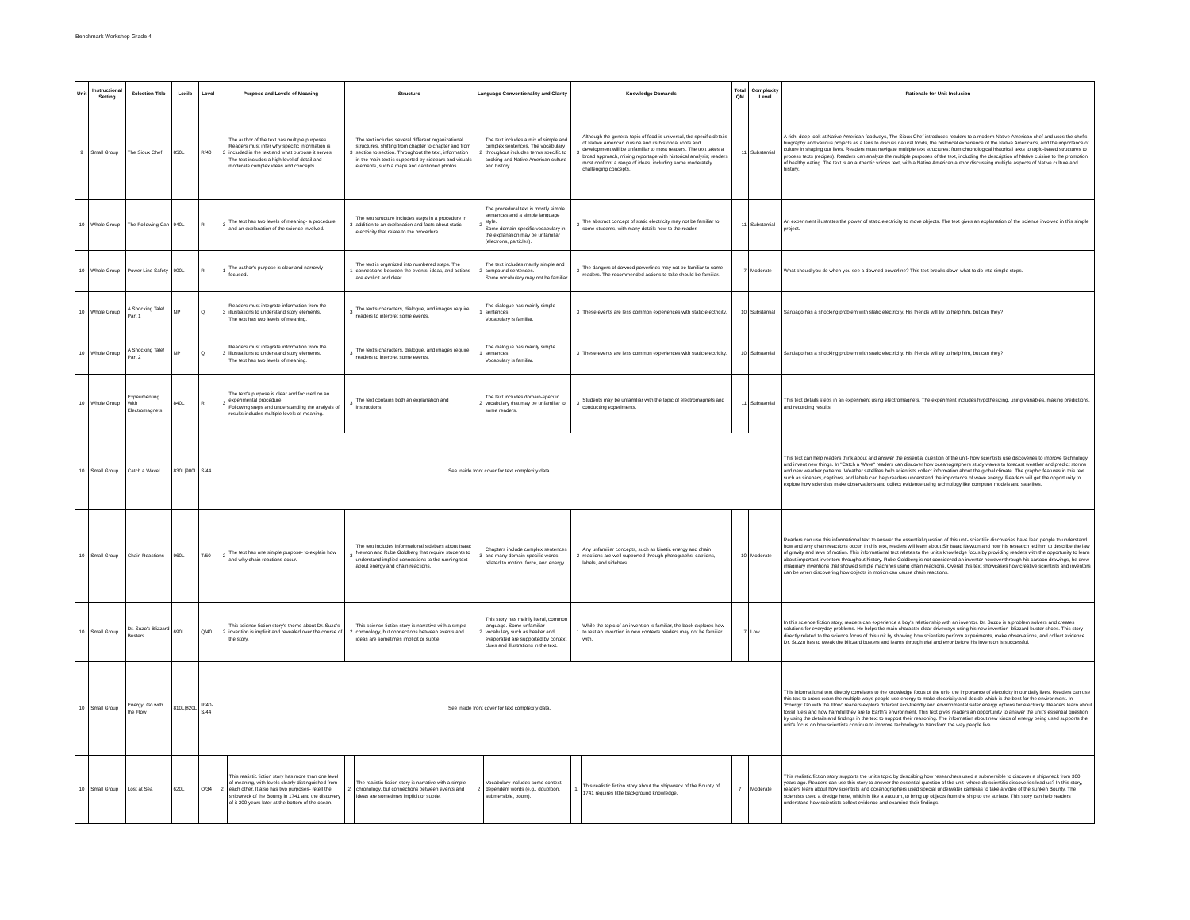Benchmark Workshop Grade 4
| Unit | Instructional Setting | Selection Title | Lexile | Level | Purpose and Levels of Meaning | | Structure | | Language Conventionality and Clarity | | Knowledge Demands | | Total QM | Complexity Level | Rationale for Unit Inclusion |
| --- | --- | --- | --- | --- | --- | --- | --- | --- | --- | --- | --- | --- | --- | --- | --- |
| 9 | Small Group | The Sioux Chef | 850L | R/40 | 3 | The author of the text has multiple purposes. Readers must infer why specific information is included in the text and what purpose it serves. The text includes a high level of detail and moderate complex ideas and concepts. | 3 | The text includes several different organizational structures, shifting from chapter to chapter and from section to section. Throughout the text, information in the main text is supported by sidebars and visuals elements, such a maps and captioned photos. | 2 | The text includes a mix of simple and complex sentences. The vocabulary throughout includes terms specific to cooking and Native American culture and history. | 3 | Although the general topic of food is universal, the specific details of Native American cuisine and its historical roots and development will be unfamiliar to most readers. The text takes a broad approach, mixing reportage with historical analysis; readers most confront a range of ideas, including some moderately challenging concepts. | 11 | Substantial | A rich, deep look at Native American foodways, The Sioux Chef introduces readers to a modern Native American chef and uses the chef's biography and various projects as a lens to discuss natural foods, the historical experience of the Native Americans, and the importance of culture in shaping our lives. Readers must navigate multiple text structures: from chronological historical texts to topic-based structures to process texts (recipes). Readers can analyze the multiple purposes of the text, including the description of Native cuisine to the promotion of healthy eating. The text is an authentic voices text, with a Native American author discussing multiple aspects of Native culture and history. |
| 10 | Whole Group | The Following Can | 940L | R | 3 | The text has two levels of meaning- a procedure and an explanation of the science involved. | 3 | The text structure includes steps in a procedure in addition to an explanation and facts about static electricity that relate to the procedure. | 2 | The procedural text is mostly simple sentences and a simple language style. Some domain-specific vocabulary in the explanation may be unfamiliar (electrons, particles). | 3 | The abstract concept of static electricity may not be familiar to some students, with many details new to the reader. | 11 | Substantial | An experiment illustrates the power of static electricity to move objects. The text gives an explanation of the science involved in this simple project. |
| 10 | Whole Group | Power Line Safety | 900L | R | 1 | The author's purpose is clear and narrowly focused. | 1 | The text is organized into numbered steps. The connections between the events, ideas, and actions are explicit and clear. | 2 | The text includes mainly simple and compound sentences. Some vocabulary may not be familiar. | 3 | The dangers of downed powerlines may not be familiar to some readers. The recommended actions to take should be familiar. | 7 | Moderate | What should you do when you see a downed powerline? This text breaks down what to do into simple steps. |
| 10 | Whole Group | A Shocking Tale! Part 1 | NP | Q | 3 | Readers must integrate information from the illustrations to understand story elements. The text has two levels of meaning. | 3 | The text's characters, dialogue, and images require readers to interpret some events. | 1 | The dialogue has mainly simple sentences. Vocabulary is familiar. | 3 | These events are less common experiences with static electricity. | 10 | Substantial | Santiago has a shocking problem with static electricity. His friends will try to help him, but can they? |
| 10 | Whole Group | A Shocking Tale! Part 2 | NP | Q | 3 | Readers must integrate information from the illustrations to understand story elements. The text has two levels of meaning. | 3 | The text's characters, dialogue, and images require readers to interpret some events. | 1 | The dialogue has mainly simple sentences. Vocabulary is familiar. | 3 | These events are less common experiences with static electricity. | 10 | Substantial | Santiago has a shocking problem with static electricity. His friends will try to help him, but can they? |
| 10 | Whole Group | Experimenting With Electromagnets | 840L | R | 3 | The text's purpose is clear and focused on an experimental procedure. Following steps and understanding the analysis of results includes multiple levels of meaning. | 3 | The text contains both an explanation and instructions. | 2 | The text includes domain-specific vocabulary that may be unfamiliar to some readers. | 3 | Students may be unfamiliar with the topic of electromagnets and conducting experiments. | 11 | Substantial | This text details steps in an experiment using electromagnets. The experiment includes hypothesizing, using variables, making predictions, and recording results. |
| 10 | Small Group | Catch a Wave! | 830L/900L | S/44 | See inside front cover for text complexity data. | | | | | | | | | | This text can help readers think about and answer the essential question of the unit- how scientists use discoveries to improve technology and invent new things. In "Catch a Wave" readers can discover how oceanographers study waves to forecast weather and predict storms and new weather patterns. Weather satellites help scientists collect information about the global climate. The graphic features in this text such as sidebars, captions, and labels can help readers understand the importance of wave energy. Readers will get the opportunity to explore how scientists make observations and collect evidence using technology like computer models and satellites. |
| 10 | Small Group | Chain Reactions | 960L | T/50 | 2 | The text has one simple purpose- to explain how and why chain reactions occur. | 3 | The text includes informational sidebars about Isaac Newton and Rube Goldberg that require students to understand implied connections to the running text about energy and chain reactions. | 3 | Chapters include complex sentences and many domain-specific words related to motion. force, and energy. | 2 | Any unfamiliar concepts, such as kinetic energy and chain reactions are well supported through photographs, captions, labels, and sidebars. | 10 | Moderate | Readers can use this informational text to answer the essential question of this unit- scientific discoveries have lead people to understand how and why chain reactions occur. In this text, readers will learn about Sir Isaac Newton and how his research led him to describe the law of gravity and laws of motion. This informational text relates to the unit's knowledge focus by providing readers with the opportunity to learn about important inventors throughout history. Rube Goldberg is not considered an inventor however through his cartoon drawings, he drew imaginary inventions that showed simple machines using chain reactions. Overall this text showcases how creative scientists and inventors can be when discovering how objects in motion can cause chain reactions. |
| 10 | Small Group | Dr. Suzo's Blizzard Busters | 690L | Q/40 | 2 | This science fiction story's theme about Dr. Suzo's invention is implicit and revealed over the course of the story. | 2 | This science fiction story is narrative with a simple chronology, but connections between events and ideas are sometimes implicit or subtle. | 2 | This story has mainly literal, common language. Some unfamiliar vocabulary such as beaker and evaporated are supported by context clues and illustrations in the text. | 1 | While the topic of an invention is familiar, the book explores how to test an invention in new contexts readers may not be familiar with. | 7 | Low | In this science fiction story, readers can experience a boy's relationship with an inventor. Dr. Suzzo is a problem solvers and creates solutions for everyday problems. He helps the main character clear driveways using his new invention- blizzard buster shoes. This story directly related to the science focus of this unit by showing how scientists perform experiments, make observations, and collect evidence. Dr. Suzzo has to tweak the blizzard busters and learns through trial and error before his invention is successful. |
| 10 | Small Group | Energy: Go with the Flow | 810L/820L | R/40-S/44 | See inside front cover for text complexity data. | | | | | | | | | | This informational text directly correlates to the knowledge focus of the unit- the importance of electricity in our daily lives. Readers can use this text to cross-exam the multiple ways people use energy to make electricity and decide which is the best for the environment. In "Energy: Go with the Flow" readers explore different eco-friendly and environmental safer energy options for electricity. Readers learn about fossil fuels and how harmful they are to Earth's environment. This text gives readers an opportunity to answer the unit's essential question by using the details and findings in the text to support their reasoning. The information about new kinds of energy being used supports the unit's focus on how scientists continue to improve technology to transform the way people live. |
| 10 | Small Group | Lost at Sea | 620L | O/34 | 2 | This realistic fiction story has more than one level of meaning, with levels clearly distinguished from each other. It also has two purposes- retell the shipwreck of the Bounty in 1741 and the discovery of it 300 years later at the bottom of the ocean. | 2 | The realistic fiction story is narrative with a simple chronology, but connections between events and ideas are sometimes implicit or subtle. | 2 | Vocabulary includes some context-dependent words (e.g., doubloon, submersible, boom). | 1 | This realistic fiction story about the shipwreck of the Bounty of 1741 requires little background knowledge. | 7 | Moderate | This realistic fiction story supports the unit's topic by describing how researchers used a submersible to discover a shipwreck from 300 years ago. Readers can use this story to answer the essential question of the unit- where do scientific discoveries lead us? In this story, readers learn about how scientists and oceanographers used special underwater cameras to take a video of the sunken Bounty. The scientists used a dredge hose, which is like a vacuum, to bring up objects from the ship to the surface. This story can help readers understand how scientists collect evidence and examine their findings. |